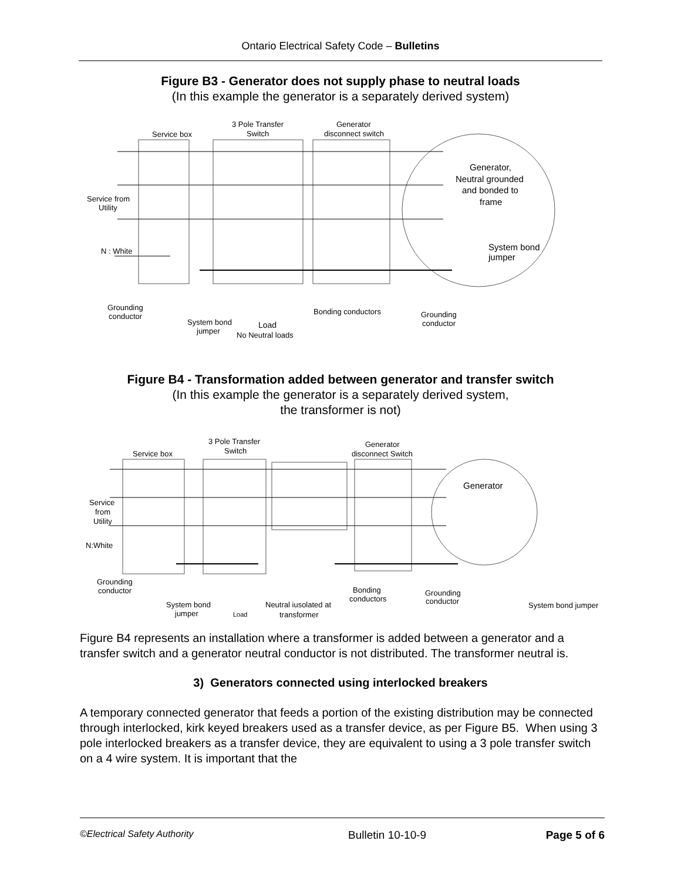Ontario Electrical Safety Code – Bulletins
Figure B3 - Generator does not supply phase to neutral loads
(In this example the generator is a separately derived system)
Service box
3 Pole Transfer
Switch
Generator
disconnect switch
Service from
Utility
N : White
Grounding
conductor
System bond
jumper
Load
No Neutral loads
Bonding conductors
Grounding
conductor
Generator,
Neutral grounded
and bonded to
frame
System bond
jumper
Figure B4 - Transformation added between generator and transfer switch
(In this example the generator is a separately derived system,
the transformer is not)
Service box
3 Pole Transfer
Switch
Generator
disconnect Switch
Service
from
Utility
N:White
Grounding
conductor
System bond
jumper
Load
Neutral iusolated at
transformer
Bonding
conductors
Grounding
conductor
System bond jumper
Generator
Figure B4 represents an installation where a transformer is added between a generator and a transfer switch and a generator neutral conductor is not distributed. The transformer neutral is.
3) Generators connected using interlocked breakers
A temporary connected generator that feeds a portion of the existing distribution may be connected through interlocked, kirk keyed breakers used as a transfer device, as per Figure B5. When using 3 pole interlocked breakers as a transfer device, they are equivalent to using a 3 pole transfer switch on a 4 wire system. It is important that the
©Electrical Safety Authority Bulletin 10-10-9 Page 5 of 6